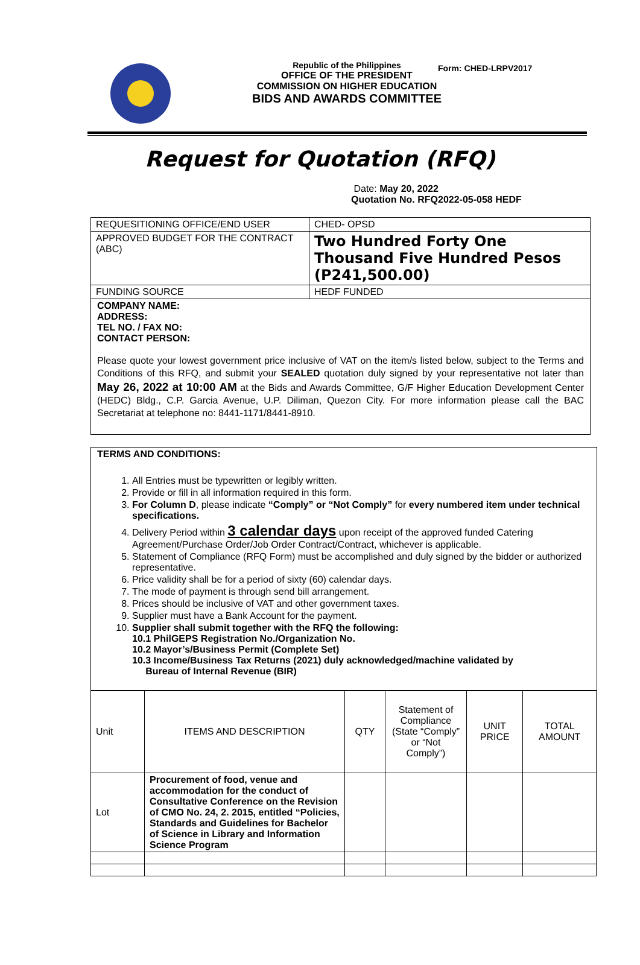Form: CHED-LRPV2017
Republic of the Philippines
OFFICE OF THE PRESIDENT
COMMISSION ON HIGHER EDUCATION
BIDS AND AWARDS COMMITTEE
Request for Quotation (RFQ)
Date: May 20, 2022
Quotation No. RFQ2022-05-058 HEDF
| REQUESITIONING OFFICE/END USER | CHED- OPSD |
| APPROVED BUDGET FOR THE CONTRACT (ABC) | Two Hundred Forty One Thousand Five Hundred Pesos (P241,500.00) |
| FUNDING SOURCE | HEDF FUNDED |
| COMPANY NAME: ADDRESS: TEL NO. / FAX NO: CONTACT PERSON: Please quote your lowest government price inclusive of VAT on the item/s listed below, subject to the Terms and Conditions of this RFQ, and submit your SEALED quotation duly signed by your representative not later than May 26, 2022 at 10:00 AM at the Bids and Awards Committee, G/F Higher Education Development Center (HEDC) Bldg., C.P. Garcia Avenue, U.P. Diliman, Quezon City. For more information please call the BAC Secretariat at telephone no: 8441-1171/8441-8910. | |
TERMS AND CONDITIONS:
1. All Entries must be typewritten or legibly written.
2. Provide or fill in all information required in this form.
3. For Column D, please indicate “Comply” or “Not Comply” for every numbered item under technical specifications.
4. Delivery Period within 3 calendar days upon receipt of the approved funded Catering Agreement/Purchase Order/Job Order Contract/Contract, whichever is applicable.
5. Statement of Compliance (RFQ Form) must be accomplished and duly signed by the bidder or authorized representative.
6. Price validity shall be for a period of sixty (60) calendar days.
7. The mode of payment is through send bill arrangement.
8. Prices should be inclusive of VAT and other government taxes.
9. Supplier must have a Bank Account for the payment.
10. Supplier shall submit together with the RFQ the following:
10.1 PhilGEPS Registration No./Organization No.
10.2 Mayor’s/Business Permit (Complete Set)
10.3 Income/Business Tax Returns (2021) duly acknowledged/machine validated by
Bureau of Internal Revenue (BIR)
| Unit | ITEMS AND DESCRIPTION | QTY | Statement of Compliance (State “Comply” or “Not Comply”) | UNIT PRICE | TOTAL AMOUNT |
| --- | --- | --- | --- | --- | --- |
| Lot | Procurement of food, venue and accommodation for the conduct of Consultative Conference on the Revision of CMO No. 24, 2. 2015, entitled “Policies, Standards and Guidelines for Bachelor of Science in Library and Information Science Program | | | | |